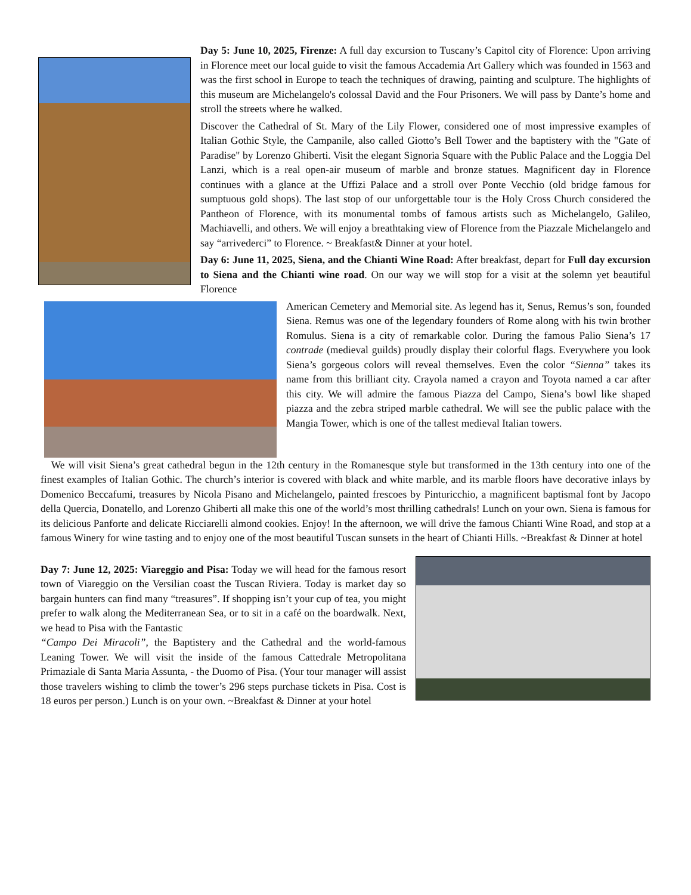Day 5: June 10, 2025, Firenze: A full day excursion to Tuscany’s Capitol city of Florence: Upon arriving in Florence meet our local guide to visit the famous Accademia Art Gallery which was founded in 1563 and was the first school in Europe to teach the techniques of drawing, painting and sculpture. The highlights of this museum are Michelangelo's colossal David and the Four Prisoners. We will pass by Dante’s home and stroll the streets where he walked.
Discover the Cathedral of St. Mary of the Lily Flower, considered one of most impressive examples of Italian Gothic Style, the Campanile, also called Giotto’s Bell Tower and the baptistery with the "Gate of Paradise" by Lorenzo Ghiberti. Visit the elegant Signoria Square with the Public Palace and the Loggia Del Lanzi, which is a real open-air museum of marble and bronze statues. Magnificent day in Florence continues with a glance at the Uffizi Palace and a stroll over Ponte Vecchio (old bridge famous for sumptuous gold shops). The last stop of our unforgettable tour is the Holy Cross Church considered the Pantheon of Florence, with its monumental tombs of famous artists such as Michelangelo, Galileo, Machiavelli, and others. We will enjoy a breathtaking view of Florence from the Piazzale Michelangelo and say “arrivederci” to Florence. ~ Breakfast& Dinner at your hotel.
Day 6: June 11, 2025, Siena, and the Chianti Wine Road: After breakfast, depart for Full day excursion to Siena and the Chianti wine road. On our way we will stop for a visit at the solemn yet beautiful Florence
American Cemetery and Memorial site. As legend has it, Senus, Remus’s son, founded Siena. Remus was one of the legendary founders of Rome along with his twin brother Romulus. Siena is a city of remarkable color. During the famous Palio Siena’s 17 contrade (medieval guilds) proudly display their colorful flags. Everywhere you look Siena’s gorgeous colors will reveal themselves. Even the color “Sienna” takes its name from this brilliant city. Crayola named a crayon and Toyota named a car after this city. We will admire the famous Piazza del Campo, Siena’s bowl like shaped piazza and the zebra striped marble cathedral. We will see the public palace with the Mangia Tower, which is one of the tallest medieval Italian towers.
We will visit Siena’s great cathedral begun in the 12th century in the Romanesque style but transformed in the 13th century into one of the finest examples of Italian Gothic. The church’s interior is covered with black and white marble, and its marble floors have decorative inlays by Domenico Beccafumi, treasures by Nicola Pisano and Michelangelo, painted frescoes by Pinturicchio, a magnificent baptismal font by Jacopo della Quercia, Donatello, and Lorenzo Ghiberti all make this one of the world’s most thrilling cathedrals! Lunch on your own. Siena is famous for its delicious Panforte and delicate Ricciarelli almond cookies. Enjoy! In the afternoon, we will drive the famous Chianti Wine Road, and stop at a famous Winery for wine tasting and to enjoy one of the most beautiful Tuscan sunsets in the heart of Chianti Hills. ~Breakfast & Dinner at hotel
Day 7: June 12, 2025: Viareggio and Pisa: Today we will head for the famous resort town of Viareggio on the Versilian coast the Tuscan Riviera. Today is market day so bargain hunters can find many “treasures”. If shopping isn’t your cup of tea, you might prefer to walk along the Mediterranean Sea, or to sit in a café on the boardwalk. Next, we head to Pisa with the Fantastic
“Campo Dei Miracoli”, the Baptistery and the Cathedral and the world-famous Leaning Tower. We will visit the inside of the famous Cattedrale Metropolitana Primaziale di Santa Maria Assunta, - the Duomo of Pisa. (Your tour manager will assist those travelers wishing to climb the tower’s 296 steps purchase tickets in Pisa. Cost is 18 euros per person.) Lunch is on your own. ~Breakfast & Dinner at your hotel